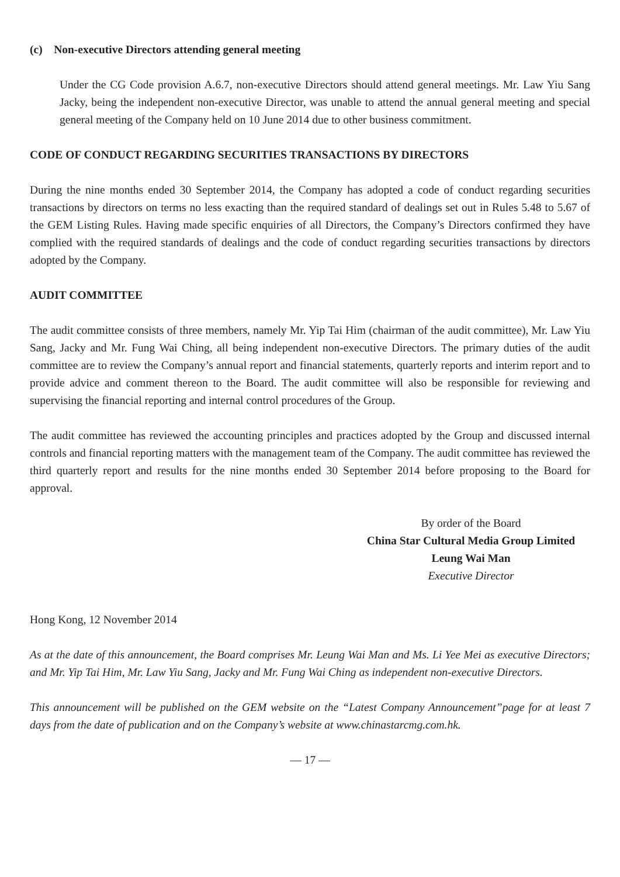(c) Non-executive Directors attending general meeting
Under the CG Code provision A.6.7, non-executive Directors should attend general meetings. Mr. Law Yiu Sang Jacky, being the independent non-executive Director, was unable to attend the annual general meeting and special general meeting of the Company held on 10 June 2014 due to other business commitment.
CODE OF CONDUCT REGARDING SECURITIES TRANSACTIONS BY DIRECTORS
During the nine months ended 30 September 2014, the Company has adopted a code of conduct regarding securities transactions by directors on terms no less exacting than the required standard of dealings set out in Rules 5.48 to 5.67 of the GEM Listing Rules. Having made specific enquiries of all Directors, the Company’s Directors confirmed they have complied with the required standards of dealings and the code of conduct regarding securities transactions by directors adopted by the Company.
AUDIT COMMITTEE
The audit committee consists of three members, namely Mr. Yip Tai Him (chairman of the audit committee), Mr. Law Yiu Sang, Jacky and Mr. Fung Wai Ching, all being independent non-executive Directors. The primary duties of the audit committee are to review the Company’s annual report and financial statements, quarterly reports and interim report and to provide advice and comment thereon to the Board. The audit committee will also be responsible for reviewing and supervising the financial reporting and internal control procedures of the Group.
The audit committee has reviewed the accounting principles and practices adopted by the Group and discussed internal controls and financial reporting matters with the management team of the Company. The audit committee has reviewed the third quarterly report and results for the nine months ended 30 September 2014 before proposing to the Board for approval.
By order of the Board
China Star Cultural Media Group Limited
Leung Wai Man
Executive Director
Hong Kong, 12 November 2014
As at the date of this announcement, the Board comprises Mr. Leung Wai Man and Ms. Li Yee Mei as executive Directors; and Mr. Yip Tai Him, Mr. Law Yiu Sang, Jacky and Mr. Fung Wai Ching as independent non-executive Directors.
This announcement will be published on the GEM website on the “Latest Company Announcement”page for at least 7 days from the date of publication and on the Company’s website at www.chinastarcmg.com.hk.
— 17 —